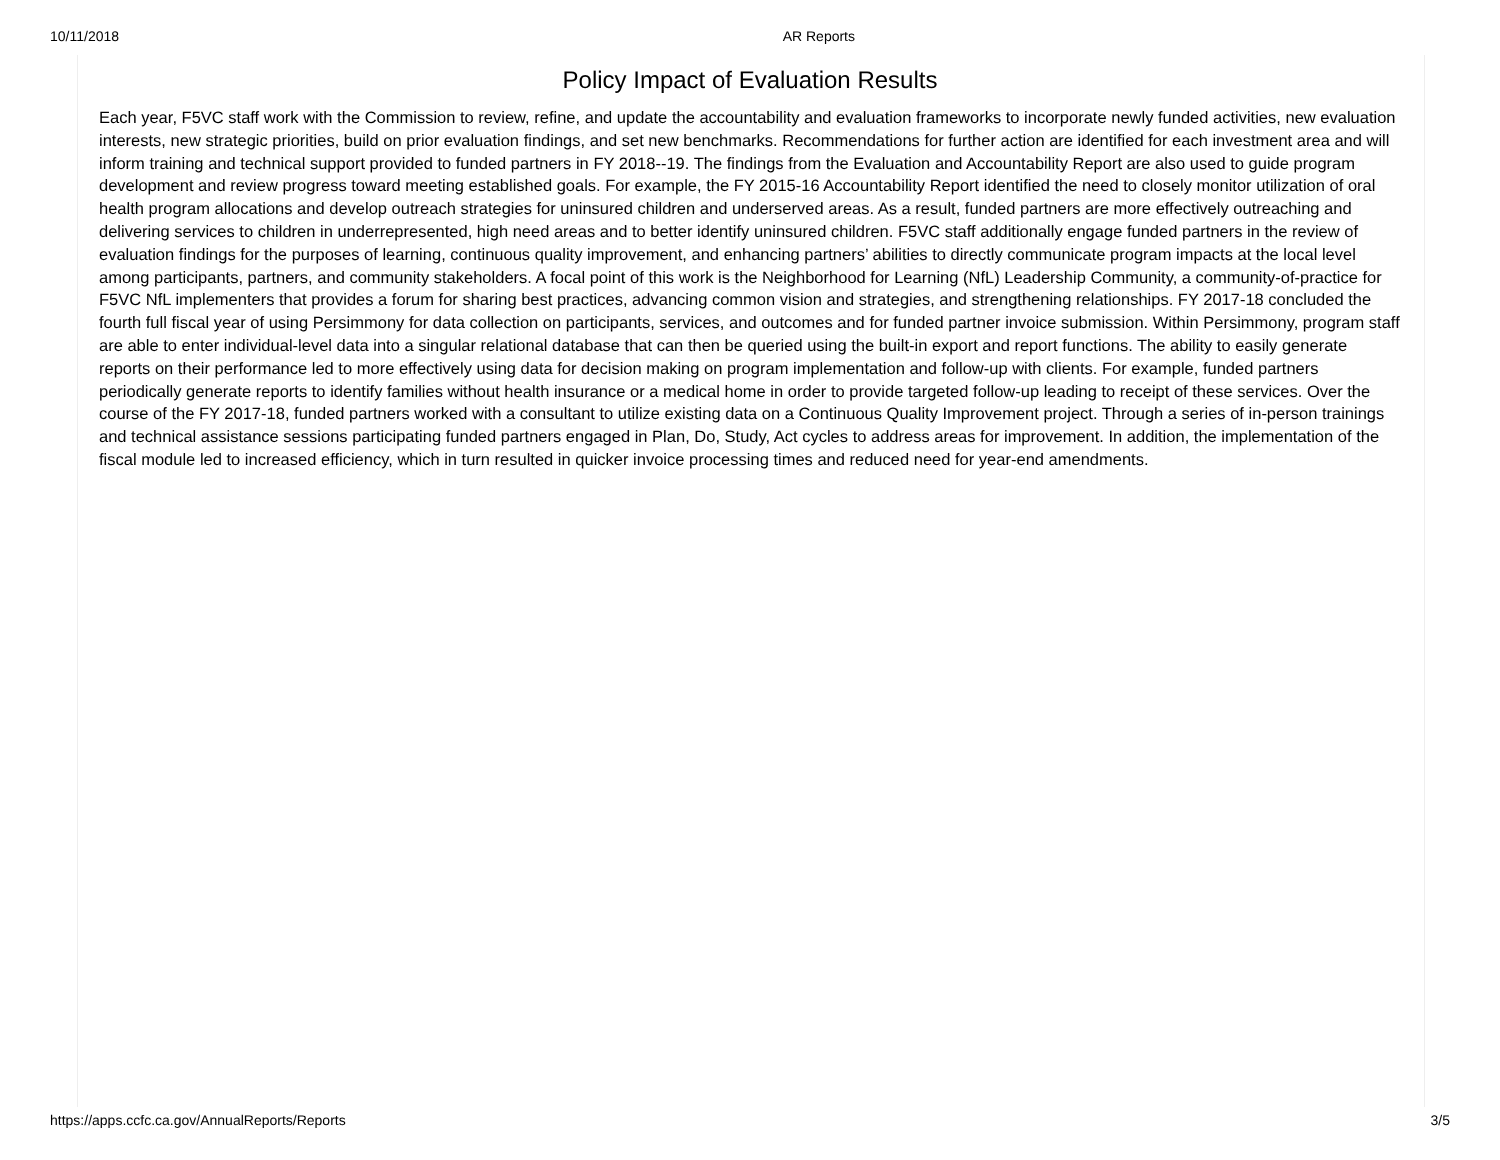10/11/2018 AR Reports
Policy Impact of Evaluation Results
Each year, F5VC staff work with the Commission to review, refine, and update the accountability and evaluation frameworks to incorporate newly funded activities, new evaluation interests, new strategic priorities, build on prior evaluation findings, and set new benchmarks. Recommendations for further action are identified for each investment area and will inform training and technical support provided to funded partners in FY 2018--19. The findings from the Evaluation and Accountability Report are also used to guide program development and review progress toward meeting established goals. For example, the FY 2015-16 Accountability Report identified the need to closely monitor utilization of oral health program allocations and develop outreach strategies for uninsured children and underserved areas. As a result, funded partners are more effectively outreaching and delivering services to children in underrepresented, high need areas and to better identify uninsured children. F5VC staff additionally engage funded partners in the review of evaluation findings for the purposes of learning, continuous quality improvement, and enhancing partners’ abilities to directly communicate program impacts at the local level among participants, partners, and community stakeholders. A focal point of this work is the Neighborhood for Learning (NfL) Leadership Community, a community-of-practice for F5VC NfL implementers that provides a forum for sharing best practices, advancing common vision and strategies, and strengthening relationships. FY 2017-18 concluded the fourth full fiscal year of using Persimmony for data collection on participants, services, and outcomes and for funded partner invoice submission. Within Persimmony, program staff are able to enter individual-level data into a singular relational database that can then be queried using the built-in export and report functions. The ability to easily generate reports on their performance led to more effectively using data for decision making on program implementation and follow-up with clients. For example, funded partners periodically generate reports to identify families without health insurance or a medical home in order to provide targeted follow-up leading to receipt of these services. Over the course of the FY 2017-18, funded partners worked with a consultant to utilize existing data on a Continuous Quality Improvement project. Through a series of in-person trainings and technical assistance sessions participating funded partners engaged in Plan, Do, Study, Act cycles to address areas for improvement. In addition, the implementation of the fiscal module led to increased efficiency, which in turn resulted in quicker invoice processing times and reduced need for year-end amendments.
https://apps.ccfc.ca.gov/AnnualReports/Reports 3/5